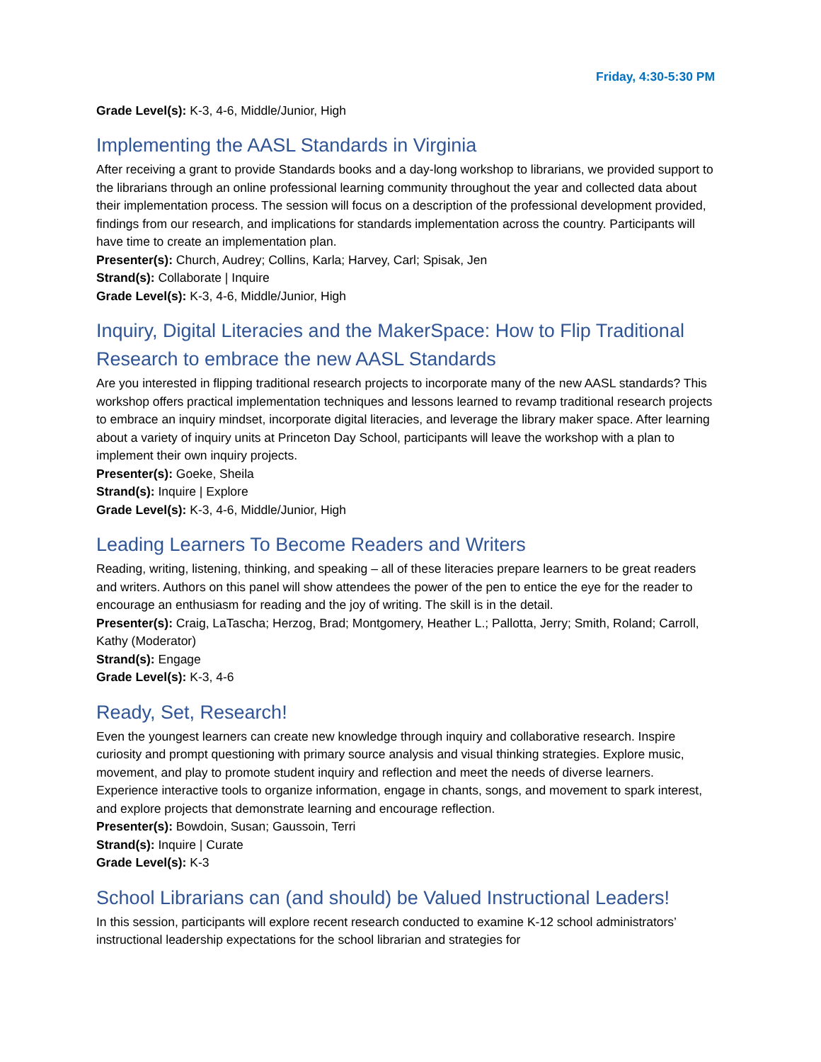Friday, 4:30-5:30 PM
Grade Level(s): K-3, 4-6, Middle/Junior, High
Implementing the AASL Standards in Virginia
After receiving a grant to provide Standards books and a day-long workshop to librarians, we provided support to the librarians through an online professional learning community throughout the year and collected data about their implementation process. The session will focus on a description of the professional development provided, findings from our research, and implications for standards implementation across the country. Participants will have time to create an implementation plan.
Presenter(s): Church, Audrey; Collins, Karla; Harvey, Carl; Spisak, Jen
Strand(s): Collaborate | Inquire
Grade Level(s): K-3, 4-6, Middle/Junior, High
Inquiry, Digital Literacies and the MakerSpace: How to Flip Traditional Research to embrace the new AASL Standards
Are you interested in flipping traditional research projects to incorporate many of the new AASL standards? This workshop offers practical implementation techniques and lessons learned to revamp traditional research projects to embrace an inquiry mindset, incorporate digital literacies, and leverage the library maker space. After learning about a variety of inquiry units at Princeton Day School, participants will leave the workshop with a plan to implement their own inquiry projects.
Presenter(s): Goeke, Sheila
Strand(s): Inquire | Explore
Grade Level(s): K-3, 4-6, Middle/Junior, High
Leading Learners To Become Readers and Writers
Reading, writing, listening, thinking, and speaking – all of these literacies prepare learners to be great readers and writers. Authors on this panel will show attendees the power of the pen to entice the eye for the reader to encourage an enthusiasm for reading and the joy of writing. The skill is in the detail.
Presenter(s): Craig, LaTascha; Herzog, Brad; Montgomery, Heather L.; Pallotta, Jerry; Smith, Roland; Carroll, Kathy (Moderator)
Strand(s): Engage
Grade Level(s): K-3, 4-6
Ready, Set, Research!
Even the youngest learners can create new knowledge through inquiry and collaborative research. Inspire curiosity and prompt questioning with primary source analysis and visual thinking strategies. Explore music, movement, and play to promote student inquiry and reflection and meet the needs of diverse learners. Experience interactive tools to organize information, engage in chants, songs, and movement to spark interest, and explore projects that demonstrate learning and encourage reflection.
Presenter(s): Bowdoin, Susan; Gaussoin, Terri
Strand(s): Inquire | Curate
Grade Level(s): K-3
School Librarians can (and should) be Valued Instructional Leaders!
In this session, participants will explore recent research conducted to examine K-12 school administrators’ instructional leadership expectations for the school librarian and strategies for